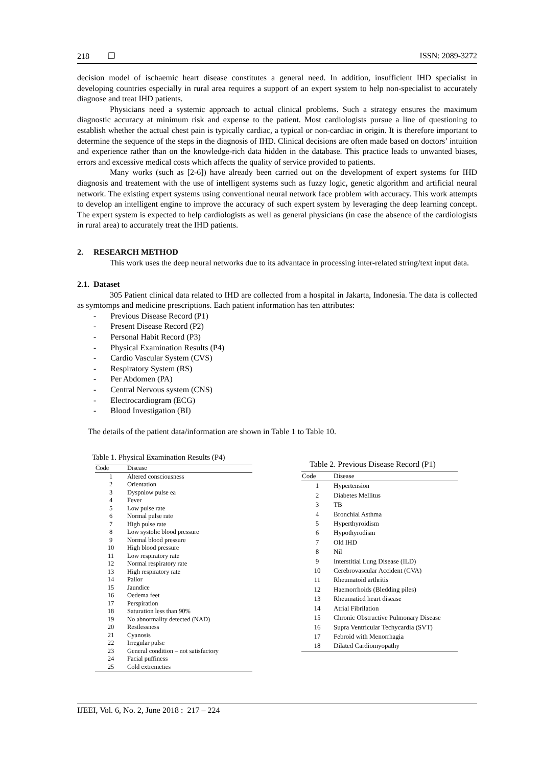218 ❒ ISSN: 2089-3272
decision model of ischaemic heart disease constitutes a general need. In addition, insufficient IHD specialist in developing countries especially in rural area requires a support of an expert system to help non-specialist to accurately diagnose and treat IHD patients.
Physicians need a systemic approach to actual clinical problems. Such a strategy ensures the maximum diagnostic accuracy at minimum risk and expense to the patient. Most cardiologists pursue a line of questioning to establish whether the actual chest pain is typically cardiac, a typical or non-cardiac in origin. It is therefore important to determine the sequence of the steps in the diagnosis of IHD. Clinical decisions are often made based on doctors’ intuition and experience rather than on the knowledge-rich data hidden in the database. This practice leads to unwanted biases, errors and excessive medical costs which affects the quality of service provided to patients.
Many works (such as [2-6]) have already been carried out on the development of expert systems for IHD diagnosis and treatement with the use of intelligent systems such as fuzzy logic, genetic algorithm and artificial neural network. The existing expert systems using conventional neural network face problem with accuracy. This work attempts to develop an intelligent engine to improve the accuracy of such expert system by leveraging the deep learning concept. The expert system is expected to help cardiologists as well as general physicians (in case the absence of the cardiologists in rural area) to accurately treat the IHD patients.
2. RESEARCH METHOD
This work uses the deep neural networks due to its advantace in processing inter-related string/text input data.
2.1. Dataset
305 Patient clinical data related to IHD are collected from a hospital in Jakarta, Indonesia. The data is collected as symtomps and medicine prescriptions. Each patient information has ten attributes:
- Previous Disease Record (P1)
- Present Disease Record (P2)
- Personal Habit Record (P3)
- Physical Examination Results (P4)
- Cardio Vascular System (CVS)
- Respiratory System (RS)
- Per Abdomen (PA)
- Central Nervous system (CNS)
- Electrocardiogram (ECG)
- Blood Investigation (BI)
The details of the patient data/information are shown in Table 1 to Table 10.
Table 1. Physical Examination Results (P4)
| Code | Disease |
| --- | --- |
| 1 | Altered consciousness |
| 2 | Orientation |
| 3 | Dyspnlow pulse ea |
| 4 | Fever |
| 5 | Low pulse rate |
| 6 | Normal pulse rate |
| 7 | High pulse rate |
| 8 | Low systolic blood pressure |
| 9 | Normal blood pressure |
| 10 | High blood pressure |
| 11 | Low respiratory rate |
| 12 | Normal respiratory rate |
| 13 | High respiratory rate |
| 14 | Pallor |
| 15 | Jaundice |
| 16 | Oedema feet |
| 17 | Perspiration |
| 18 | Saturation less than 90% |
| 19 | No abnormality detected (NAD) |
| 20 | Restlessness |
| 21 | Cyanosis |
| 22 | Irregular pulse |
| 23 | General condition – not satisfactory |
| 24 | Facial puffiness |
| 25 | Cold extremeties |
Table 2. Previous Disease Record (P1)
| Code | Disease |
| --- | --- |
| 1 | Hypertension |
| 2 | Diabetes Mellitus |
| 3 | TB |
| 4 | Bronchial Asthma |
| 5 | Hyperthyroidism |
| 6 | Hypothyrodism |
| 7 | Old IHD |
| 8 | Nil |
| 9 | Interstitial Lung Disease (ILD) |
| 10 | Cerebrovascular Accident (CVA) |
| 11 | Rheumatoid arthritis |
| 12 | Haemorrhoids (Bledding piles) |
| 13 | Rheumaticd heart disease |
| 14 | Atrial Fibrilation |
| 15 | Chronic Obstructive Pulmonary Disease |
| 16 | Supra Ventricular Techycardia (SVT) |
| 17 | Febroid with Menorrhagia |
| 18 | Dilated Cardiomyopathy |
IJEEI, Vol. 6, No. 2, June 2018 : 217 – 224